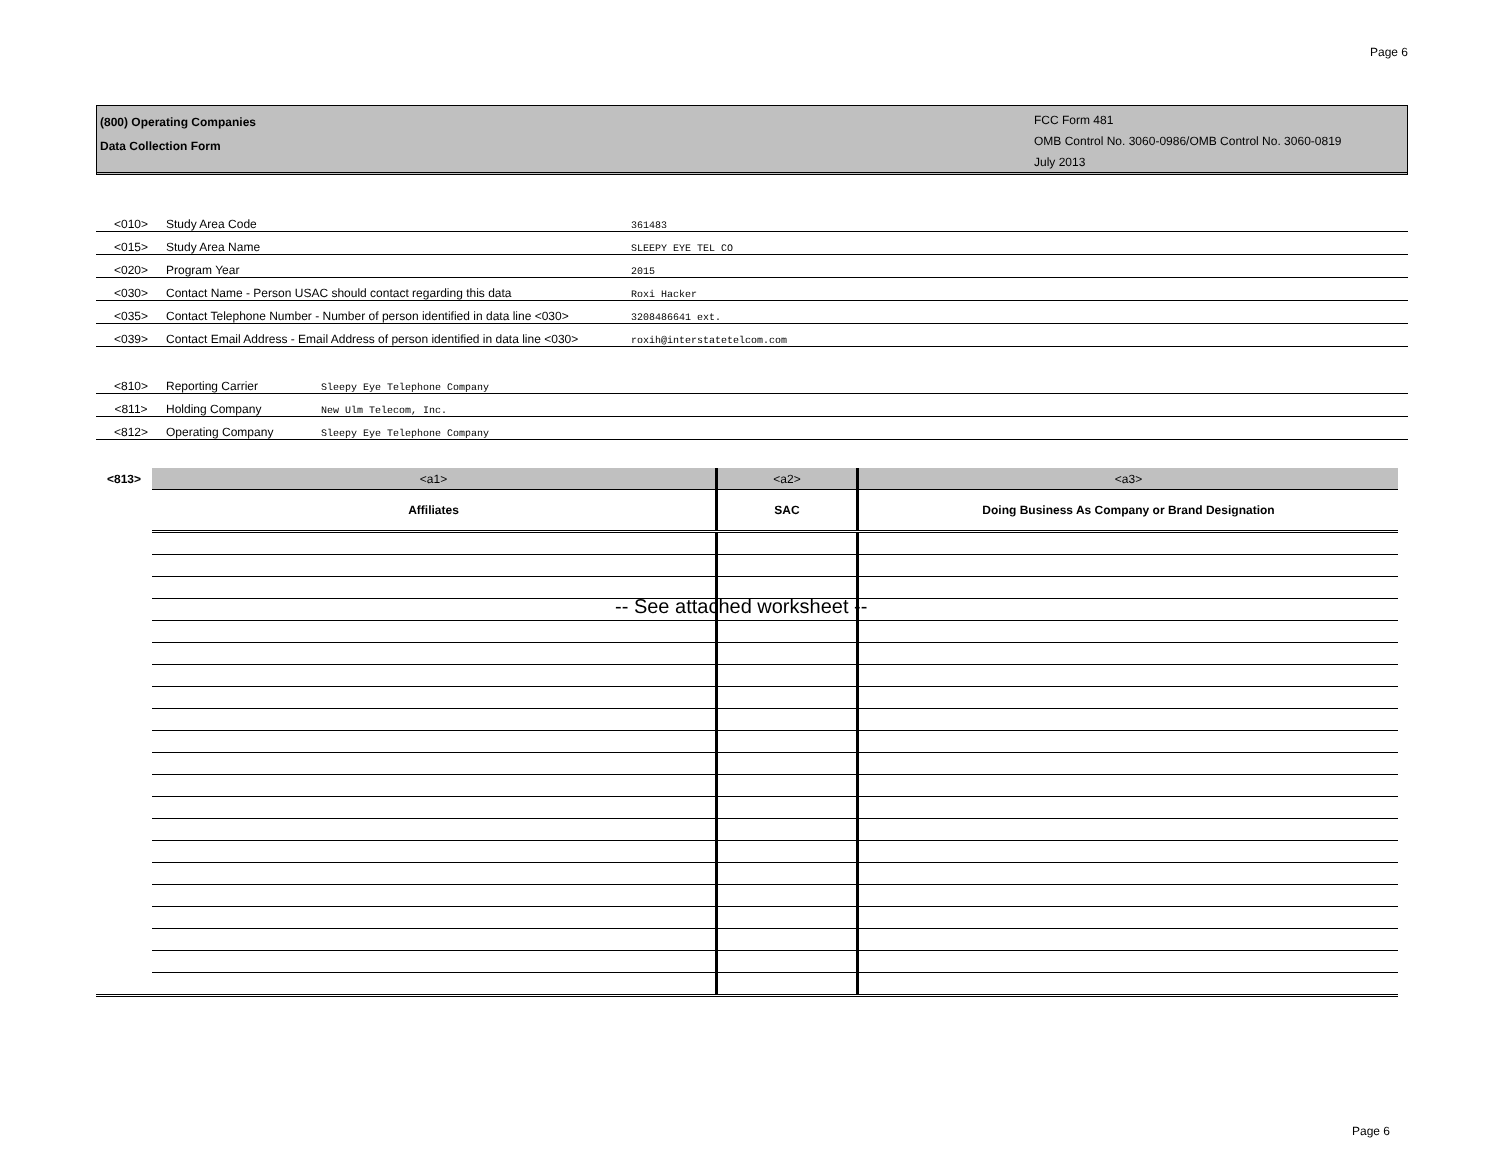Page 6
(800) Operating Companies
Data Collection Form
FCC Form 481
OMB Control No. 3060-0986/OMB Control No. 3060-0819
July 2013
<010> Study Area Code 361483
<015> Study Area Name SLEEPY EYE TEL CO
<020> Program Year 2015
<030> Contact Name - Person USAC should contact regarding this data Roxi Hacker
<035> Contact Telephone Number - Number of person identified in data line <030> 3208486641 ext.
<039> Contact Email Address - Email Address of person identified in data line <030> roxih@interstatetelcom.com
<810> Reporting Carrier Sleepy Eye Telephone Company
<811> Holding Company New Ulm Telecom, Inc.
<812> Operating Company Sleepy Eye Telephone Company
| <813> | <a1> | <a2> | <a3> |
| | Affiliates | SAC | Doing Business As Company or Brand Designation |
-- See attached worksheet --
Page 6